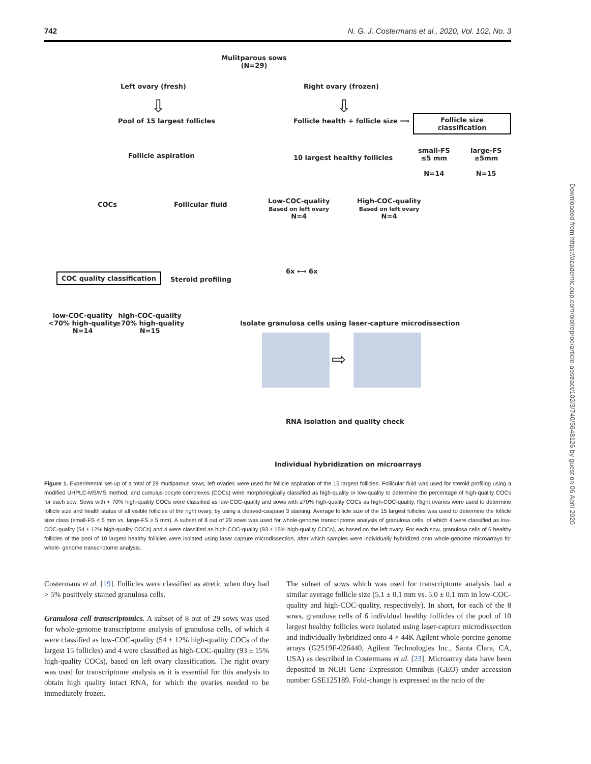742 N. G. J. Costermans et al., 2020, Vol. 102, No. 3
Mulitparous sows
(N=29)
Left ovary (fresh) Right ovary (frozen)
⇩ ⇩
Pool of 15 largest follicles
Follicle health + follicle size ⟹
Follicle size classification
Follicle aspiration 10 largest healthy follicles
small-FS
≤5 mm
N=14
large-FS
≥5mm
N=15
COCs Follicular fluid
Low-COC-quality
Based on left ovary
N=4
High-COC-quality
Based on left ovary
N=4
COC quality classification
Steroid profiling
6x ⟷ 6x
low-COC-quality
<70% high-quality
N=14
high-COC-quality
≥70% high-quality
N=15
Isolate granulosa cells using laser-capture microdissection
⇨
RNA isolation and quality check
Individual hybridization on microarrays
Figure 1. Experimental set-up of a total of 29 multiparous sows; left ovaries were used for follicle aspiration of the 15 largest follicles. Follicular fluid was used for steroid profiling using a modified UHPLC-MS/MS method, and cumulus-oocyte complexes (COCs) were morphologically classified as high-quality or low-quality to determine the percentage of high-quality COCs for each sow. Sows with < 70% high-quality COCs were classified as low-COC-quality and sows with ≥70% high-quality COCs as high-COC-quality. Right ovaries were used to determine follicle size and health status of all visible follicles of the right ovary, by using a cleaved-caspase 3 staining. Average follicle size of the 15 largest follicles was used to determine the follicle size class (small-FS < 5 mm vs. large-FS ≥ 5 mm). A subset of 8 out of 29 sows was used for whole-genome transcriptome analysis of granulosa cells, of which 4 were classified as low-COC-quality (54 ± 12% high-quality COCs) and 4 were classified as high-COC-quality (93 ± 15% high-quality COCs), as based on the left ovary. For each sow, granulosa cells of 6 healthy follicles of the pool of 10 largest healthy follicles were isolated using laser capture microdissection, after which samples were individually hybridized onto whole-genome microarrays for whole- genome transcriptome analysis.
Costermans et al. [19]. Follicles were classified as atretic when they had > 5% positively stained granulosa cells.
Granulosa cell transcriptomics. A subset of 8 out of 29 sows was used for whole-genome transcriptome analysis of granulosa cells, of which 4 were classified as low-COC-quality (54 ± 12% high-quality COCs of the largest 15 follicles) and 4 were classified as high-COC-quality (93 ± 15% high-quality COCs), based on left ovary classification. The right ovary was used for transcriptome analysis as it is essential for this analysis to obtain high quality intact RNA, for which the ovaries needed to be immediately frozen.
The subset of sows which was used for transcriptome analysis had a similar average follicle size (5.1 ± 0.1 mm vs. 5.0 ± 0.1 mm in low-COC-quality and high-COC-quality, respectively). In short, for each of the 8 sows, granulosa cells of 6 individual healthy follicles of the pool of 10 largest healthy follicles were isolated using laser-capture microdissection and individually hybridized onto 4 × 44K Agilent whole-porcine genome arrays (G2519F-026440, Agilent Technologies Inc., Santa Clara, CA, USA) as described in Costermans et al. [23]. Microarray data have been deposited in NCBI Gene Expression Omnibus (GEO) under accession number GSE125189. Fold-change is expressed as the ratio of the
Downloaded from https://academic.oup.com/biolreprod/article-abstract/102/3/740/5648126 by guest on 06 April 2020